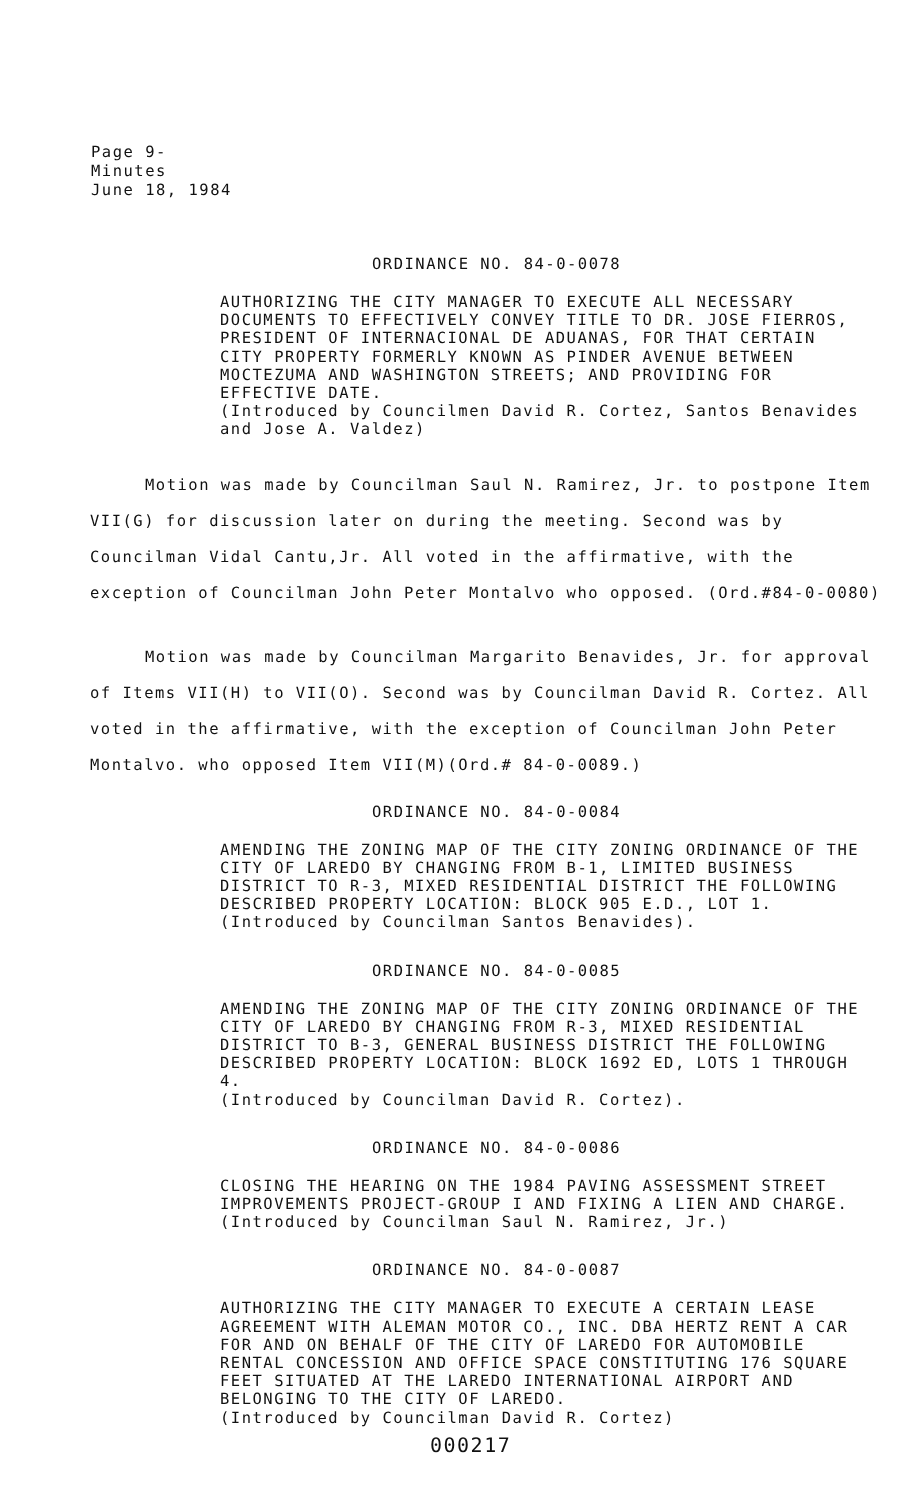Page 9-
Minutes
June 18, 1984
ORDINANCE NO. 84-0-0078
AUTHORIZING THE CITY MANAGER TO EXECUTE ALL NECESSARY DOCUMENTS TO EFFECTIVELY CONVEY TITLE TO DR. JOSE FIERROS, PRESIDENT OF INTERNACIONAL DE ADUANAS, FOR THAT CERTAIN CITY PROPERTY FORMERLY KNOWN AS PINDER AVENUE BETWEEN MOCTEZUMA AND WASHINGTON STREETS; AND PROVIDING FOR EFFECTIVE DATE.
(Introduced by Councilmen David R. Cortez, Santos Benavides and Jose A. Valdez)
Motion was made by Councilman Saul N. Ramirez, Jr. to postpone Item VII(G) for discussion later on during the meeting. Second was by Councilman Vidal Cantu,Jr. All voted in the affirmative, with the exception of Councilman John Peter Montalvo who opposed. (Ord.#84-0-0080)
Motion was made by Councilman Margarito Benavides, Jr. for approval of Items VII(H) to VII(O). Second was by Councilman David R. Cortez. All voted in the affirmative, with the exception of Councilman John Peter Montalvo. who opposed Item VII(M)(Ord.# 84-0-0089.)
ORDINANCE NO. 84-0-0084
AMENDING THE ZONING MAP OF THE CITY ZONING ORDINANCE OF THE CITY OF LAREDO BY CHANGING FROM B-1, LIMITED BUSINESS DISTRICT TO R-3, MIXED RESIDENTIAL DISTRICT THE FOLLOWING DESCRIBED PROPERTY LOCATION: BLOCK 905 E.D., LOT 1.
(Introduced by Councilman Santos Benavides).
ORDINANCE NO. 84-0-0085
AMENDING THE ZONING MAP OF THE CITY ZONING ORDINANCE OF THE CITY OF LAREDO BY CHANGING FROM R-3, MIXED RESIDENTIAL DISTRICT TO B-3, GENERAL BUSINESS DISTRICT THE FOLLOWING DESCRIBED PROPERTY LOCATION: BLOCK 1692 ED, LOTS 1 THROUGH 4.
(Introduced by Councilman David R. Cortez).
ORDINANCE NO. 84-0-0086
CLOSING THE HEARING ON THE 1984 PAVING ASSESSMENT STREET IMPROVEMENTS PROJECT-GROUP I AND FIXING A LIEN AND CHARGE.
(Introduced by Councilman Saul N. Ramirez, Jr.)
ORDINANCE NO. 84-0-0087
AUTHORIZING THE CITY MANAGER TO EXECUTE A CERTAIN LEASE AGREEMENT WITH ALEMAN MOTOR CO., INC. DBA HERTZ RENT A CAR FOR AND ON BEHALF OF THE CITY OF LAREDO FOR AUTOMOBILE RENTAL CONCESSION AND OFFICE SPACE CONSTITUTING 176 SQUARE FEET SITUATED AT THE LAREDO INTERNATIONAL AIRPORT AND BELONGING TO THE CITY OF LAREDO.
(Introduced by Councilman David R. Cortez)
000217